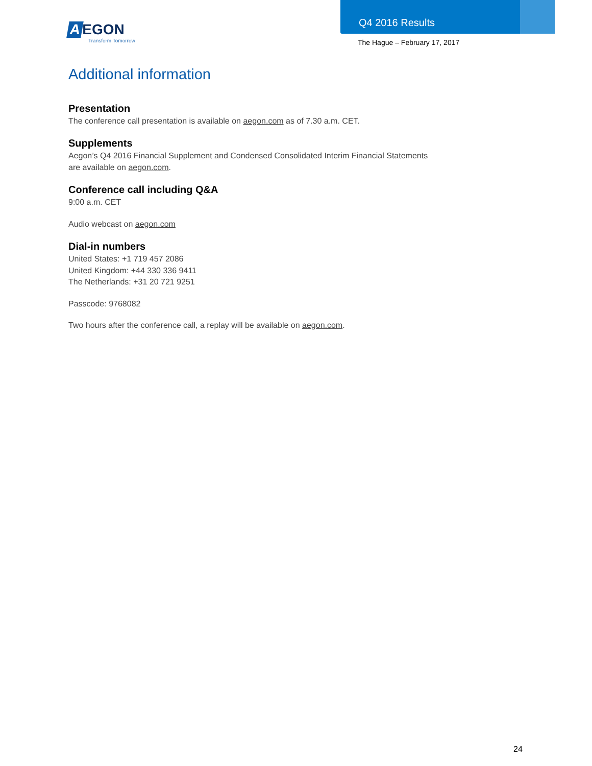A EGON
Transform Tomorrow
Q4 2016 Results
The Hague – February 17, 2017
Additional information
Presentation
The conference call presentation is available on aegon.com as of 7.30 a.m. CET.
Supplements
Aegon’s Q4 2016 Financial Supplement and Condensed Consolidated Interim Financial Statements
are available on aegon.com.
Conference call including Q&A
9:00 a.m. CET
Audio webcast on aegon.com
Dial-in numbers
United States: +1 719 457 2086
United Kingdom: +44 330 336 9411
The Netherlands: +31 20 721 9251
Passcode: 9768082
Two hours after the conference call, a replay will be available on aegon.com.
24